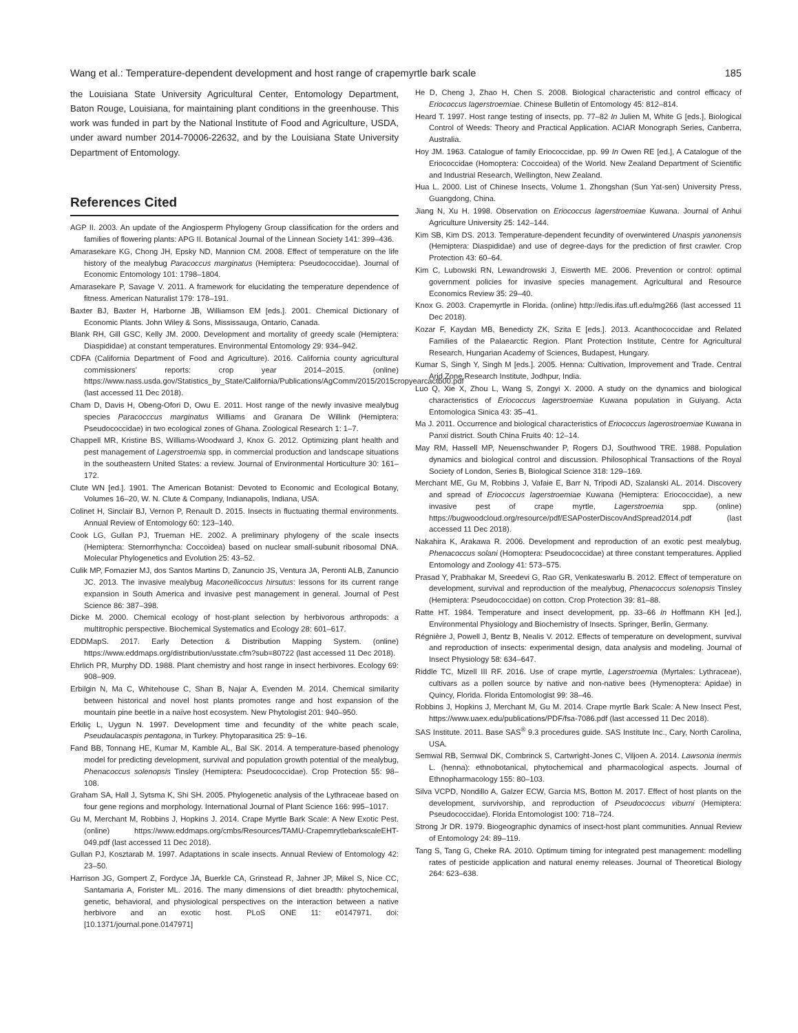Wang et al.: Temperature-dependent development and host range of crapemyrtle bark scale 185
the Louisiana State University Agricultural Center, Entomology Department, Baton Rouge, Louisiana, for maintaining plant conditions in the greenhouse. This work was funded in part by the National Institute of Food and Agriculture, USDA, under award number 2014-70006-22632, and by the Louisiana State University Department of Entomology.
References Cited
AGP II. 2003. An update of the Angiosperm Phylogeny Group classification for the orders and families of flowering plants: APG II. Botanical Journal of the Linnean Society 141: 399–436.
Amarasekare KG, Chong JH, Epsky ND, Mannion CM. 2008. Effect of temperature on the life history of the mealybug Paracoccus marginatus (Hemiptera: Pseudococcidae). Journal of Economic Entomology 101: 1798–1804.
Amarasekare P, Savage V. 2011. A framework for elucidating the temperature dependence of fitness. American Naturalist 179: 178–191.
Baxter BJ, Baxter H, Harborne JB, Williamson EM [eds.]. 2001. Chemical Dictionary of Economic Plants. John Wiley & Sons, Mississauga, Ontario, Canada.
Blank RH, Gill GSC, Kelly JM. 2000. Development and mortality of greedy scale (Hemiptera: Diaspididae) at constant temperatures. Environmental Entomology 29: 934–942.
CDFA (California Department of Food and Agriculture). 2016. California county agricultural commissioners’ reports: crop year 2014–2015. (online) https://www.nass.usda.gov/Statistics_by_State/California/Publications/AgComm/2015/2015cropyearcactb00.pdf (last accessed 11 Dec 2018).
Cham D, Davis H, Obeng-Ofori D, Owu E. 2011. Host range of the newly invasive mealybug species Paracocccus marginatus Williams and Granara De Willink (Hemiptera: Pseudococcidae) in two ecological zones of Ghana. Zoological Research 1: 1–7.
Chappell MR, Kristine BS, Williams-Woodward J, Knox G. 2012. Optimizing plant health and pest management of Lagerstroemia spp. in commercial production and landscape situations in the southeastern United States: a review. Journal of Environmental Horticulture 30: 161–172.
Clute WN [ed.]. 1901. The American Botanist: Devoted to Economic and Ecological Botany, Volumes 16–20, W. N. Clute & Company, Indianapolis, Indiana, USA.
Colinet H, Sinclair BJ, Vernon P, Renault D. 2015. Insects in fluctuating thermal environments. Annual Review of Entomology 60: 123–140.
Cook LG, Gullan PJ, Trueman HE. 2002. A preliminary phylogeny of the scale insects (Hemiptera: Sternorrhyncha: Coccoidea) based on nuclear small-subunit ribosomal DNA. Molecular Phylogenetics and Evolution 25: 43–52.
Culik MP, Fornazier MJ, dos Santos Martins D, Zanuncio JS, Ventura JA, Peronti ALB, Zanuncio JC. 2013. The invasive mealybug Maconellicoccus hirsutus: lessons for its current range expansion in South America and invasive pest management in general. Journal of Pest Science 86: 387–398.
Dicke M. 2000. Chemical ecology of host-plant selection by herbivorous arthropods: a multitrophic perspective. Biochemical Systematics and Ecology 28: 601–617.
EDDMapS. 2017. Early Detection & Distribution Mapping System. (online) https://www.eddmaps.org/distribution/usstate.cfm?sub=80722 (last accessed 11 Dec 2018).
Ehrlich PR, Murphy DD. 1988. Plant chemistry and host range in insect herbivores. Ecology 69: 908–909.
Erbilgin N, Ma C, Whitehouse C, Shan B, Najar A, Evenden M. 2014. Chemical similarity between historical and novel host plants promotes range and host expansion of the mountain pine beetle in a naïve host ecosystem. New Phytologist 201: 940–950.
Erkiliç L, Uygun N. 1997. Development time and fecundity of the white peach scale, Pseudaulacaspis pentagona, in Turkey. Phytoparasitica 25: 9–16.
Fand BB, Tonnang HE, Kumar M, Kamble AL, Bal SK. 2014. A temperature-based phenology model for predicting development, survival and population growth potential of the mealybug, Phenacoccus solenopsis Tinsley (Hemiptera: Pseudococcidae). Crop Protection 55: 98–108.
Graham SA, Hall J, Sytsma K, Shi SH. 2005. Phylogenetic analysis of the Lythraceae based on four gene regions and morphology. International Journal of Plant Science 166: 995–1017.
Gu M, Merchant M, Robbins J, Hopkins J. 2014. Crape Myrtle Bark Scale: A New Exotic Pest. (online) https://www.eddmaps.org/cmbs/Resources/TAMU-CrapemrytlebarkscaleEHT-049.pdf (last accessed 11 Dec 2018).
Gullan PJ, Kosztarab M. 1997. Adaptations in scale insects. Annual Review of Entomology 42: 23–50.
Harrison JG, Gompert Z, Fordyce JA, Buerkle CA, Grinstead R, Jahner JP, Mikel S, Nice CC, Santamaria A, Forister ML. 2016. The many dimensions of diet breadth: phytochemical, genetic, behavioral, and physiological perspectives on the interaction between a native herbivore and an exotic host. PLoS ONE 11: e0147971. doi: [10.1371/journal.pone.0147971]
He D, Cheng J, Zhao H, Chen S. 2008. Biological characteristic and control efficacy of Eriococcus lagerstroemiae. Chinese Bulletin of Entomology 45: 812–814.
Heard T. 1997. Host range testing of insects, pp. 77–82 In Julien M, White G [eds.], Biological Control of Weeds: Theory and Practical Application. ACIAR Monograph Series, Canberra, Australia.
Hoy JM. 1963. Catalogue of family Eriococcidae, pp. 99 In Owen RE [ed.], A Catalogue of the Eriococcidae (Homoptera: Coccoidea) of the World. New Zealand Department of Scientific and Industrial Research, Wellington, New Zealand.
Hua L. 2000. List of Chinese Insects, Volume 1. Zhongshan (Sun Yat-sen) University Press, Guangdong, China.
Jiang N, Xu H. 1998. Observation on Eriococcus lagerstroemiae Kuwana. Journal of Anhui Agriculture University 25: 142–144.
Kim SB, Kim DS. 2013. Temperature-dependent fecundity of overwintered Unaspis yanonensis (Hemiptera: Diaspididae) and use of degree-days for the prediction of first crawler. Crop Protection 43: 60–64.
Kim C, Lubowski RN, Lewandrowski J, Eiswerth ME. 2006. Prevention or control: optimal government policies for invasive species management. Agricultural and Resource Economics Review 35: 29–40.
Knox G. 2003. Crapemyrtle in Florida. (online) http://edis.ifas.ufl.edu/mg266 (last accessed 11 Dec 2018).
Kozar F, Kaydan MB, Benedicty ZK, Szita E [eds.]. 2013. Acanthococcidae and Related Families of the Palaearctic Region. Plant Protection Institute, Centre for Agricultural Research, Hungarian Academy of Sciences, Budapest, Hungary.
Kumar S, Singh Y, Singh M [eds.]. 2005. Henna: Cultivation, Improvement and Trade. Central Arid Zone Research Institute, Jodhpur, India.
Luo Q, Xie X, Zhou L, Wang S, Zongyi X. 2000. A study on the dynamics and biological characteristics of Eriococcus lagerstroemiae Kuwana population in Guiyang. Acta Entomologica Sinica 43: 35–41.
Ma J. 2011. Occurrence and biological characteristics of Eriococcus lagerostroemiae Kuwana in Panxi district. South China Fruits 40: 12–14.
May RM, Hassell MP, Neuenschwander P, Rogers DJ, Southwood TRE. 1988. Population dynamics and biological control and discussion. Philosophical Transactions of the Royal Society of London, Series B, Biological Science 318: 129–169.
Merchant ME, Gu M, Robbins J, Vafaie E, Barr N, Tripodi AD, Szalanski AL. 2014. Discovery and spread of Eriococcus lagerstroemiae Kuwana (Hemiptera: Eriococcidae), a new invasive pest of crape myrtle, Lagerstroemia spp. (online) https://bugwoodcloud.org/resource/pdf/ESAPosterDiscovAndSpread2014.pdf (last accessed 11 Dec 2018).
Nakahira K, Arakawa R. 2006. Development and reproduction of an exotic pest mealybug, Phenacoccus solani (Homoptera: Pseudococcidae) at three constant temperatures. Applied Entomology and Zoology 41: 573–575.
Prasad Y, Prabhakar M, Sreedevi G, Rao GR, Venkateswarlu B. 2012. Effect of temperature on development, survival and reproduction of the mealybug, Phenacoccus solenopsis Tinsley (Hemiptera: Pseudococcidae) on cotton. Crop Protection 39: 81–88.
Ratte HT. 1984. Temperature and insect development, pp. 33–66 In Hoffmann KH [ed.], Environmental Physiology and Biochemistry of Insects. Springer, Berlin, Germany.
Régnière J, Powell J, Bentz B, Nealis V. 2012. Effects of temperature on development, survival and reproduction of insects: experimental design, data analysis and modeling. Journal of Insect Physiology 58: 634–647.
Riddle TC, Mizell III RF. 2016. Use of crape myrtle, Lagerstroemia (Myrtales: Lythraceae), cultivars as a pollen source by native and non-native bees (Hymenoptera: Apidae) in Quincy, Florida. Florida Entomologist 99: 38–46.
Robbins J, Hopkins J, Merchant M, Gu M. 2014. Crape myrtle Bark Scale: A New Insect Pest, https://www.uaex.edu/publications/PDF/fsa-7086.pdf (last accessed 11 Dec 2018).
SAS Institute. 2011. Base SAS<sup>®</sup> 9.3 procedures guide. SAS Institute Inc., Cary, North Carolina, USA.
Semwal RB, Semwal DK, Combrinck S, Cartwright-Jones C, Viljoen A. 2014. Lawsonia inermis L. (henna): ethnobotanical, phytochemical and pharmacological aspects. Journal of Ethnopharmacology 155: 80–103.
Silva VCPD, Nondillo A, Galzer ECW, Garcia MS, Botton M. 2017. Effect of host plants on the development, survivorship, and reproduction of Pseudococcus viburni (Hemiptera: Pseudococcidae). Florida Entomologist 100: 718–724.
Strong Jr DR. 1979. Biogeographic dynamics of insect-host plant communities. Annual Review of Entomology 24: 89–119.
Tang S, Tang G, Cheke RA. 2010. Optimum timing for integrated pest management: modelling rates of pesticide application and natural enemy releases. Journal of Theoretical Biology 264: 623–638.